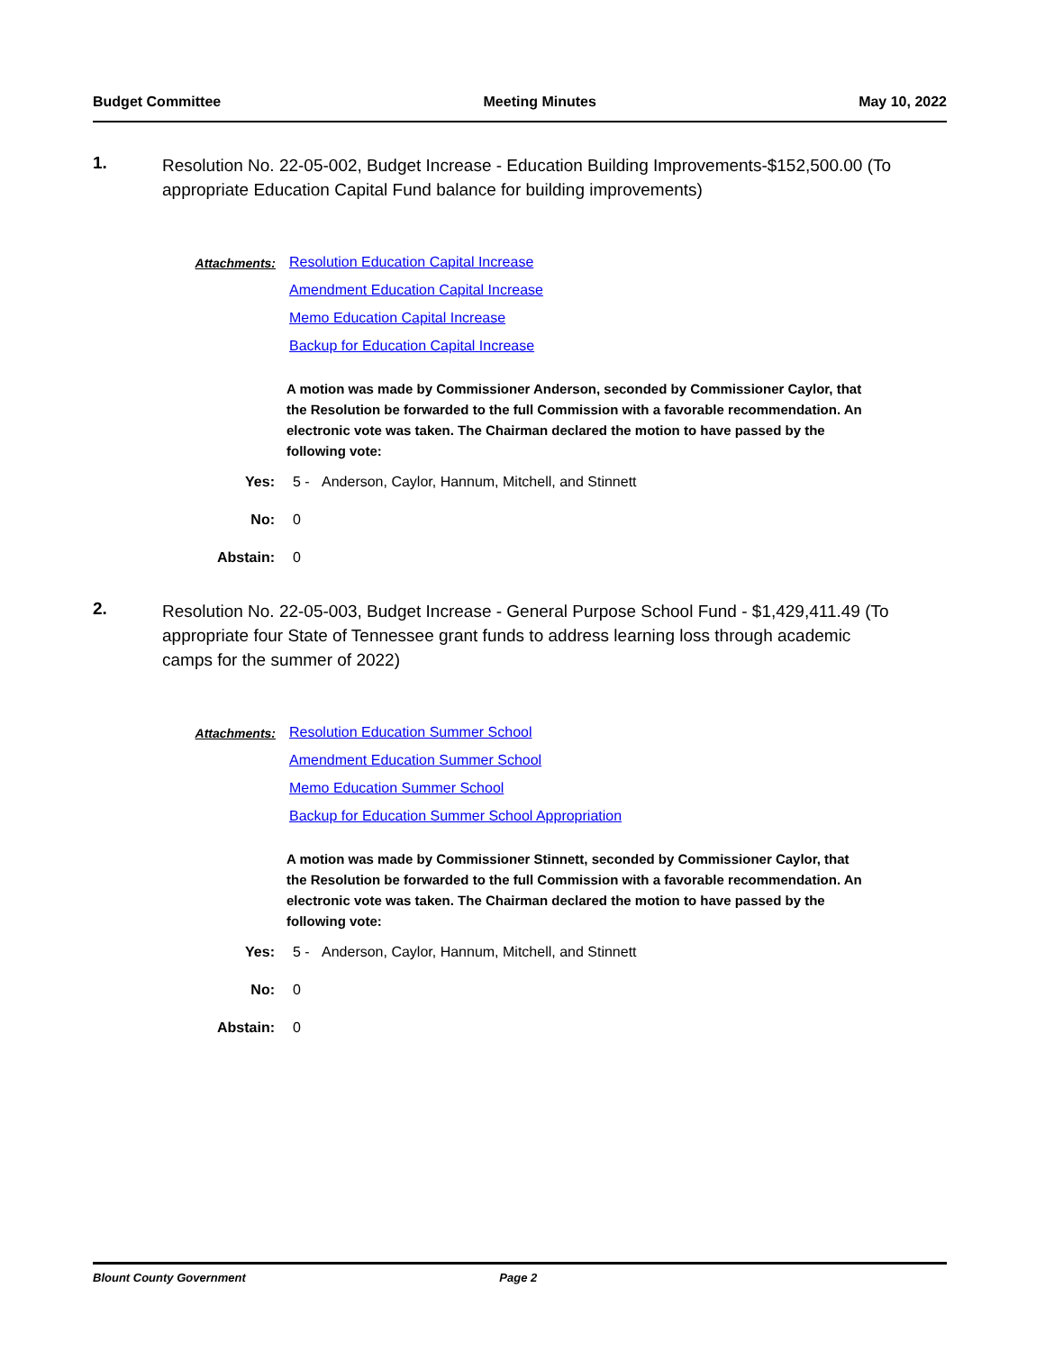Budget Committee Meeting Minutes May 10, 2022
1.
Resolution No. 22-05-002, Budget Increase - Education Building Improvements-$152,500.00 (To appropriate Education Capital Fund balance for building improvements)
Attachments:
Resolution Education Capital Increase
Amendment Education Capital Increase
Memo Education Capital Increase
Backup for Education Capital Increase
A motion was made by Commissioner Anderson, seconded by Commissioner Caylor, that the Resolution be forwarded to the full Commission with a favorable recommendation. An electronic vote was taken. The Chairman declared the motion to have passed by the following vote:
Yes: 5 - Anderson, Caylor, Hannum, Mitchell, and Stinnett
No: 0
Abstain: 0
2.
Resolution No. 22-05-003, Budget Increase - General Purpose School Fund - $1,429,411.49 (To appropriate four State of Tennessee grant funds to address learning loss through academic camps for the summer of 2022)
Attachments:
Resolution Education Summer School
Amendment Education Summer School
Memo Education Summer School
Backup for Education Summer School Appropriation
A motion was made by Commissioner Stinnett, seconded by Commissioner Caylor, that the Resolution be forwarded to the full Commission with a favorable recommendation. An electronic vote was taken. The Chairman declared the motion to have passed by the following vote:
Yes: 5 - Anderson, Caylor, Hannum, Mitchell, and Stinnett
No: 0
Abstain: 0
Blount County Government Page 2